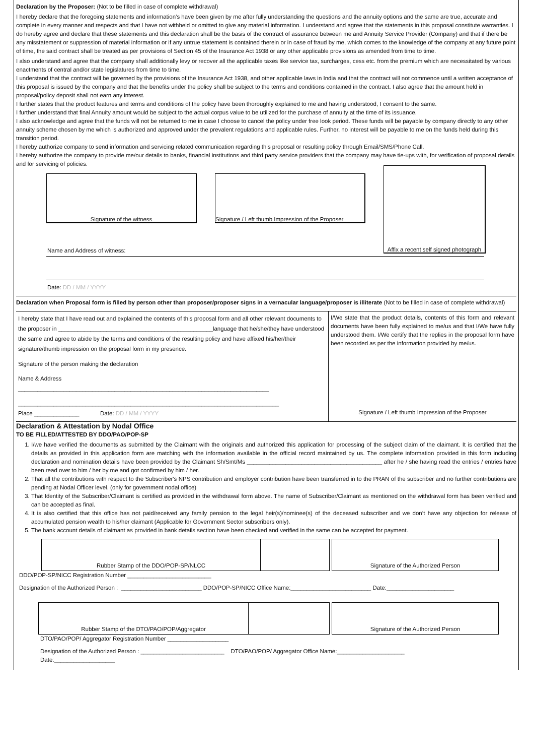Declaration by the Proposer: (Not to be filled in case of complete withdrawal)
I hereby declare that the foregoing statements and information’s have been given by me after fully understanding the questions and the annuity options and the same are true, accurate and complete in every manner and respects and that I have not withheld or omitted to give any material information. I understand and agree that the statements in this proposal constitute warranties. I do hereby agree and declare that these statements and this declaration shall be the basis of the contract of assurance between me and Annuity Service Provider (Company) and that if there be any misstatement or suppression of material information or if any untrue statement is contained therein or in case of fraud by me, which comes to the knowledge of the company at any future point of time, the said contract shall be treated as per provisions of Section 45 of the Insurance Act 1938 or any other applicable provisions as amended from time to time.
I also understand and agree that the company shall additionally levy or recover all the applicable taxes like service tax, surcharges, cess etc. from the premium which are necessitated by various enactments of central and/or state legislatures from time to time.
I understand that the contract will be governed by the provisions of the Insurance Act 1938, and other applicable laws in India and that the contract will not commence until a written acceptance of this proposal is issued by the company and that the benefits under the policy shall be subject to the terms and conditions contained in the contract. I also agree that the amount held in proposal/policy deposit shall not earn any interest.
I further states that the product features and terms and conditions of the policy have been thoroughly explained to me and having understood, I consent to the same.
I further understand that final Annuity amount would be subject to the actual corpus value to be utilized for the purchase of annuity at the time of its issuance.
I also acknowledge and agree that the funds will not be returned to me in case I choose to cancel the policy under free look period. These funds will be payable by company directly to any other annuity scheme chosen by me which is authorized and approved under the prevalent regulations and applicable rules. Further, no interest will be payable to me on the funds held during this transition period.
I hereby authorize company to send information and servicing related communication regarding this proposal or resulting policy through Email/SMS/Phone Call.
I hereby authorize the company to provide me/our details to banks, financial institutions and third party service providers that the company may have tie-ups with, for verification of proposal details and for servicing of policies.
Signature of the witness Signature / Left thumb Impression of the Proposer
Affix a recent self signed photograph
Name and Address of witness:
Date: DD / MM / YYYY
Declaration when Proposal form is filled by person other than proposer/proposer signs in a vernacular language/proposer is illiterate (Not to be filled in case of complete withdrawal)
I hereby state that I have read out and explained the contents of this proposal form and all other relevant documents to the proposer in ________________________________________________language that he/she/they have understood the same and agree to abide by the terms and conditions of the resulting policy and have affixed his/her/their signature/thumb impression on the proposal form in my presence.
Signature of the person making the declaration
Name & Address
______________________________________________________________________________
_________________________________________________________________________________
Place ______________ Date: DD / MM / YYYY
I/We state that the product details, contents of this form and relevant documents have been fully explained to me/us and that I/We have fully understood them. I/We certify that the replies in the proposal form have been recorded as per the information provided by me/us.
Signature / Left thumb Impression of the Proposer
Declaration & Attestation by Nodal Office
TO BE FILLED/ATTESTED BY DDO/PAO/POP-SP
1. I/we have verified the documents as submitted by the Claimant with the originals and authorized this application for processing of the subject claim of the claimant. It is certified that the details as provided in this application form are matching with the information available in the official record maintained by us. The complete information provided in this form including declaration and nomination details have been provided by the Claimant Sh/Smt/Ms __________________________________________ after he / she having read the entries / entries have been read over to him / her by me and got confirmed by him / her.
2. That all the contributions with respect to the Subscriber's NPS contribution and employer contribution have been transferred in to the PRAN of the subscriber and no further contributions are pending at Nodal Officer level. (only for government nodal office)
3. That Identity of the Subscriber/Claimant is certified as provided in the withdrawal form above. The name of Subscriber/Claimant as mentioned on the withdrawal form has been verified and can be accepted as final.
4. It is also certified that this office has not paid/received any family pension to the legal heir(s)/nominee(s) of the deceased subscriber and we don’t have any objection for release of accumulated pension wealth to his/her claimant (Applicable for Government Sector subscribers only).
5. The bank account details of claimant as provided in bank details section have been checked and verified in the same can be accepted for payment.
Rubber Stamp of the DDO/POP-SP/NLCC Signature of the Authorized Person
DDO/POP-SP/NICC Registration Number __________________________
Designation of the Authorized Person : _________________________ DDO/POP-SP/NICC Office Name:_________________________ Date:_____________________
Rubber Stamp of the DTO/PAO/POP/Aggregator Signature of the Authorized Person
DTO/PAO/POP/ Aggregator Registration Number ___________________
Designation of the Authorized Person : __________________________ DTO/PAO/POP/ Aggregator Office Name:_____________________
Date:___________________